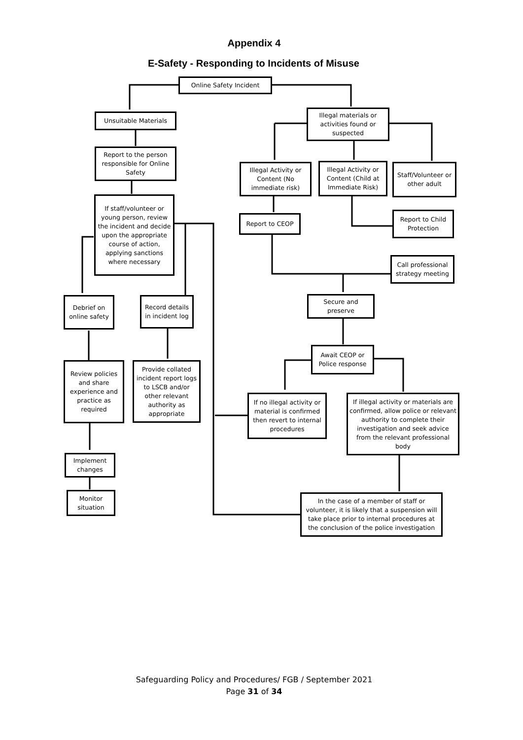Appendix 4
E-Safety - Responding to Incidents of Misuse
Online Safety Incident
Unsuitable Materials
Illegal materials or activities found or suspected
Report to the person responsible for Online Safety
Illegal Activity or Content (No immediate risk)
Illegal Activity or Content (Child at Immediate Risk)
Staff/Volunteer or other adult
If staff/volunteer or young person, review the incident and decide upon the appropriate course of action, applying sanctions where necessary
Report to CEOP
Report to Child Protection
Call professional strategy meeting
Debrief on online safety
Record details in incident log
Secure and preserve
Await CEOP or Police response
Review policies and share experience and practice as required
Provide collated incident report logs to LSCB and/or other relevant authority as appropriate
If no illegal activity or material is confirmed then revert to internal procedures
If illegal activity or materials are confirmed, allow police or relevant authority to complete their investigation and seek advice from the relevant professional body
Implement changes
Monitor situation
In the case of a member of staff or volunteer, it is likely that a suspension will take place prior to internal procedures at the conclusion of the police investigation
Safeguarding Policy and Procedures/ FGB / September 2021
Page 31 of 34